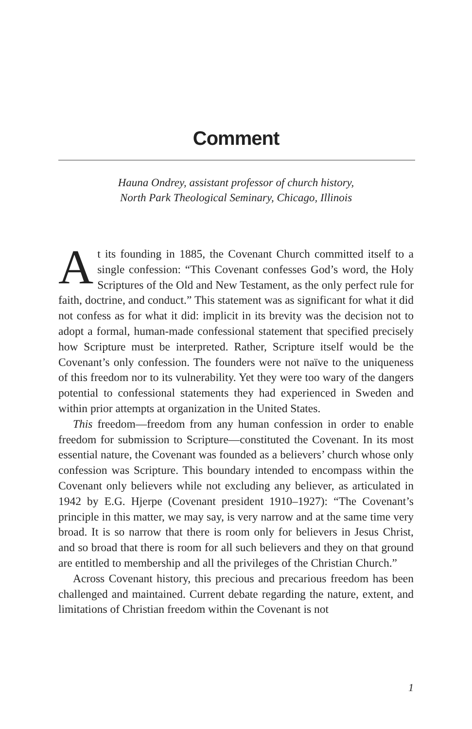Comment
Hauna Ondrey, assistant professor of church history,
North Park Theological Seminary, Chicago, Illinois
At its founding in 1885, the Covenant Church committed itself to a single confession: “This Covenant confesses God’s word, the Holy Scriptures of the Old and New Testament, as the only perfect rule for faith, doctrine, and conduct.” This statement was as significant for what it did not confess as for what it did: implicit in its brevity was the decision not to adopt a formal, human-made confessional statement that specified precisely how Scripture must be interpreted. Rather, Scripture itself would be the Covenant’s only confession. The founders were not naïve to the uniqueness of this freedom nor to its vulnerability. Yet they were too wary of the dangers potential to confessional statements they had experienced in Sweden and within prior attempts at organization in the United States.
This freedom—freedom from any human confession in order to enable freedom for submission to Scripture—constituted the Covenant. In its most essential nature, the Covenant was founded as a believers’ church whose only confession was Scripture. This boundary intended to encompass within the Covenant only believers while not excluding any believer, as articulated in 1942 by E.G. Hjerpe (Covenant president 1910–1927): “The Covenant’s principle in this matter, we may say, is very narrow and at the same time very broad. It is so narrow that there is room only for believers in Jesus Christ, and so broad that there is room for all such believers and they on that ground are entitled to membership and all the privileges of the Christian Church.”
Across Covenant history, this precious and precarious freedom has been challenged and maintained. Current debate regarding the nature, extent, and limitations of Christian freedom within the Covenant is not
1